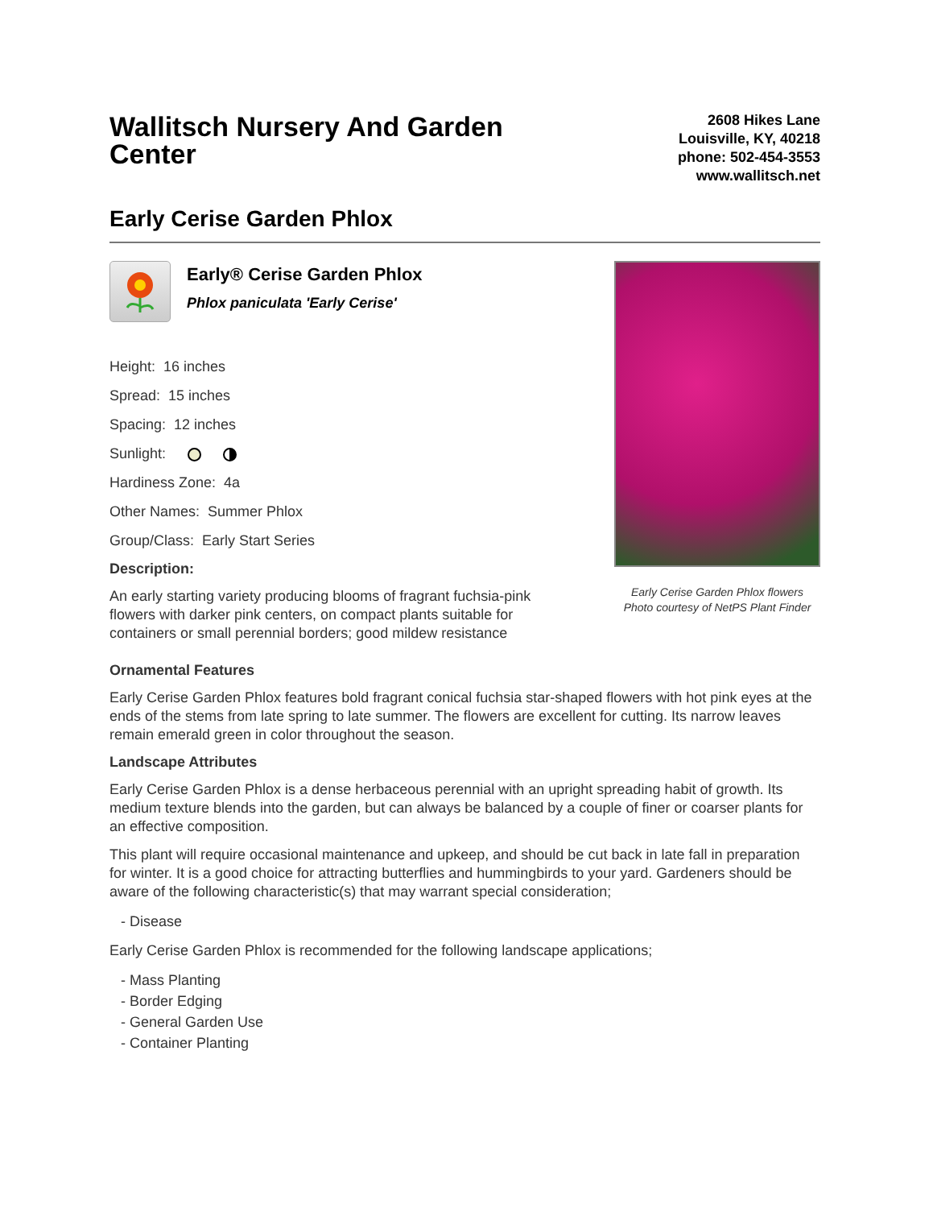Wallitsch Nursery And Garden Center
2608 Hikes Lane
Louisville, KY, 40218
phone: 502-454-3553
www.wallitsch.net
Early Cerise Garden Phlox
Early® Cerise Garden Phlox
Phlox paniculata 'Early Cerise'
Height: 16 inches
Spread: 15 inches
Spacing: 12 inches
Sunlight:
Hardiness Zone: 4a
Other Names: Summer Phlox
Group/Class: Early Start Series
Description:
An early starting variety producing blooms of fragrant fuchsia-pink flowers with darker pink centers, on compact plants suitable for containers or small perennial borders; good mildew resistance
Early Cerise Garden Phlox flowers
Photo courtesy of NetPS Plant Finder
Ornamental Features
Early Cerise Garden Phlox features bold fragrant conical fuchsia star-shaped flowers with hot pink eyes at the ends of the stems from late spring to late summer. The flowers are excellent for cutting. Its narrow leaves remain emerald green in color throughout the season.
Landscape Attributes
Early Cerise Garden Phlox is a dense herbaceous perennial with an upright spreading habit of growth. Its medium texture blends into the garden, but can always be balanced by a couple of finer or coarser plants for an effective composition.
This plant will require occasional maintenance and upkeep, and should be cut back in late fall in preparation for winter. It is a good choice for attracting butterflies and hummingbirds to your yard. Gardeners should be aware of the following characteristic(s) that may warrant special consideration;
- Disease
Early Cerise Garden Phlox is recommended for the following landscape applications;
- Mass Planting
- Border Edging
- General Garden Use
- Container Planting